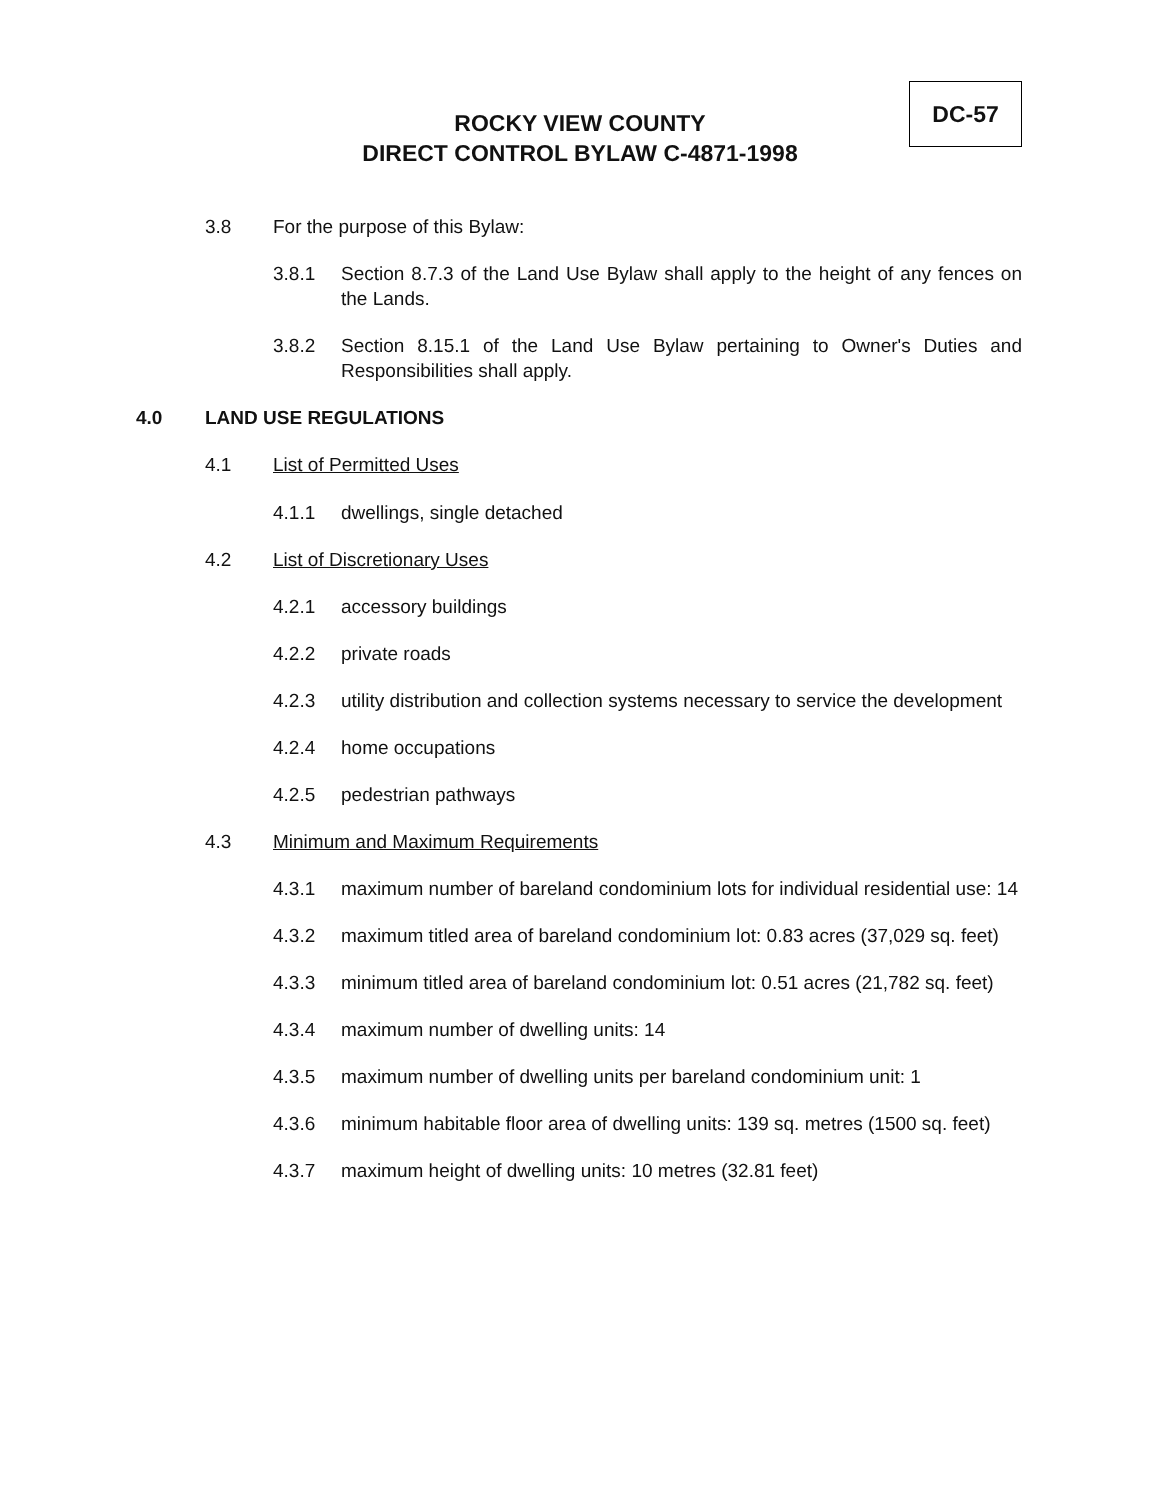DC-57
ROCKY VIEW COUNTY
DIRECT CONTROL BYLAW C-4871-1998
3.8 For the purpose of this Bylaw:
3.8.1 Section 8.7.3 of the Land Use Bylaw shall apply to the height of any fences on the Lands.
3.8.2 Section 8.15.1 of the Land Use Bylaw pertaining to Owner's Duties and Responsibilities shall apply.
4.0 LAND USE REGULATIONS
4.1 List of Permitted Uses
4.1.1 dwellings, single detached
4.2 List of Discretionary Uses
4.2.1 accessory buildings
4.2.2 private roads
4.2.3 utility distribution and collection systems necessary to service the development
4.2.4 home occupations
4.2.5 pedestrian pathways
4.3 Minimum and Maximum Requirements
4.3.1 maximum number of bareland condominium lots for individual residential use: 14
4.3.2 maximum titled area of bareland condominium lot: 0.83 acres (37,029 sq. feet)
4.3.3 minimum titled area of bareland condominium lot: 0.51 acres (21,782 sq. feet)
4.3.4 maximum number of dwelling units: 14
4.3.5 maximum number of dwelling units per bareland condominium unit: 1
4.3.6 minimum habitable floor area of dwelling units: 139 sq. metres (1500 sq. feet)
4.3.7 maximum height of dwelling units: 10 metres (32.81 feet)